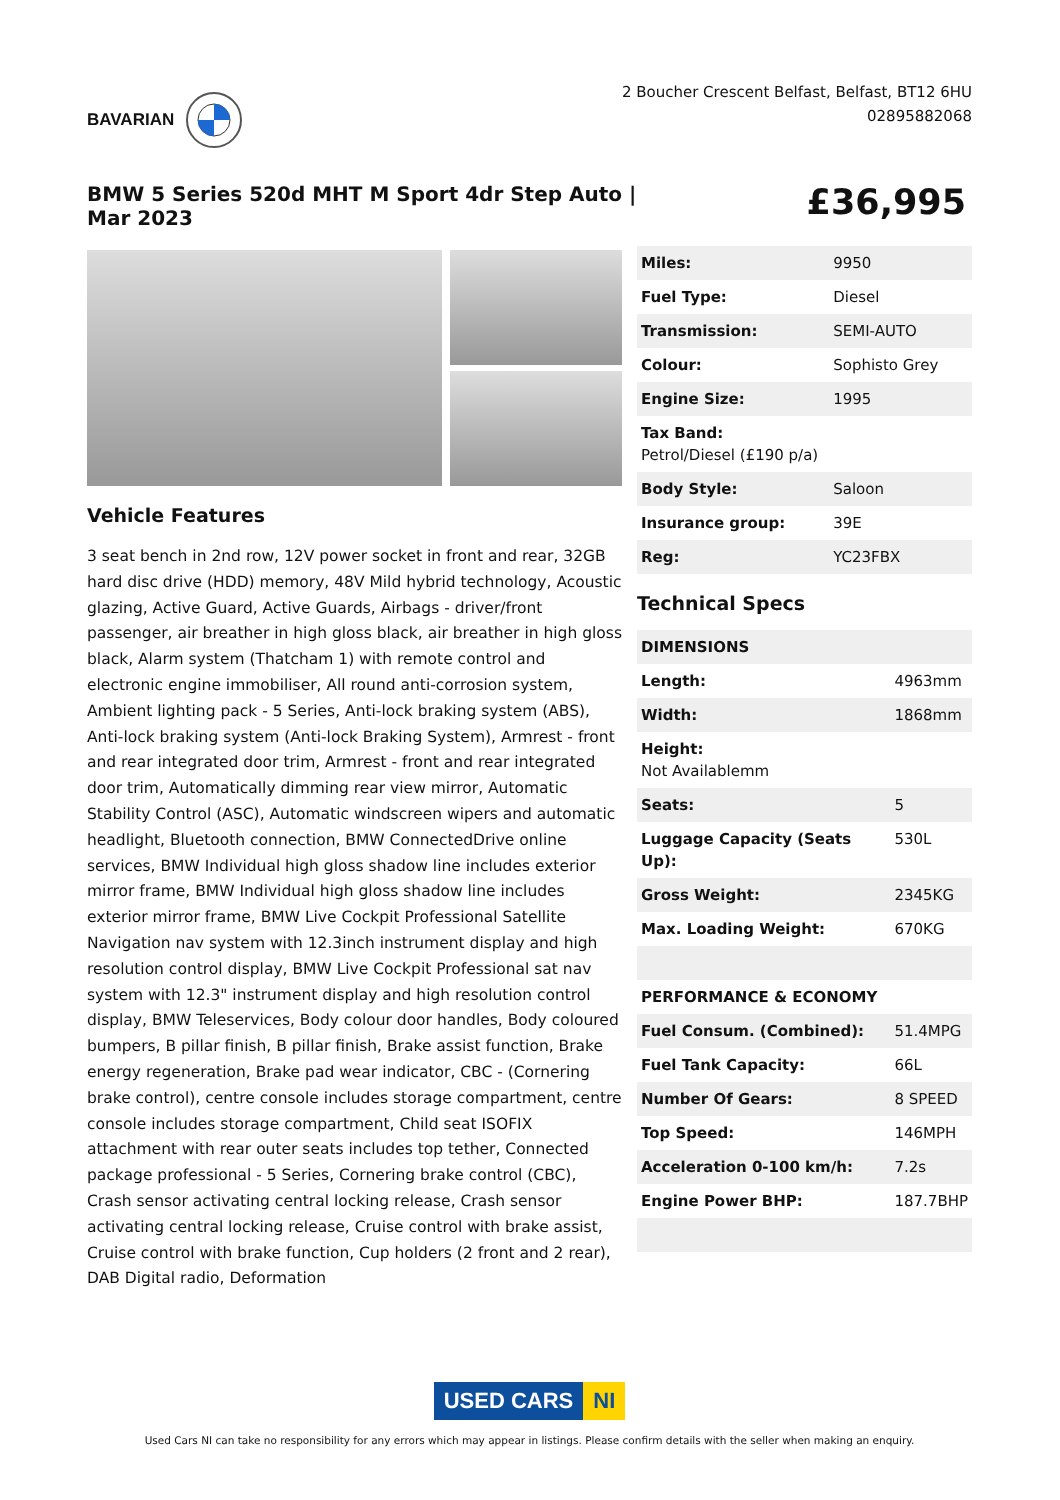BAVARIAN
2 Boucher Crescent Belfast, Belfast, BT12 6HU
02895882068
BMW 5 Series 520d MHT M Sport 4dr Step Auto | Mar 2023
£36,995
Vehicle Features
3 seat bench in 2nd row, 12V power socket in front and rear, 32GB hard disc drive (HDD) memory, 48V Mild hybrid technology, Acoustic glazing, Active Guard, Active Guards, Airbags - driver/front passenger, air breather in high gloss black, air breather in high gloss black, Alarm system (Thatcham 1) with remote control and electronic engine immobiliser, All round anti-corrosion system, Ambient lighting pack - 5 Series, Anti-lock braking system (ABS), Anti-lock braking system (Anti-lock Braking System), Armrest - front and rear integrated door trim, Armrest - front and rear integrated door trim, Automatically dimming rear view mirror, Automatic Stability Control (ASC), Automatic windscreen wipers and automatic headlight, Bluetooth connection, BMW ConnectedDrive online services, BMW Individual high gloss shadow line includes exterior mirror frame, BMW Individual high gloss shadow line includes exterior mirror frame, BMW Live Cockpit Professional Satellite Navigation nav system with 12.3inch instrument display and high resolution control display, BMW Live Cockpit Professional sat nav system with 12.3" instrument display and high resolution control display, BMW Teleservices, Body colour door handles, Body coloured bumpers, B pillar finish, B pillar finish, Brake assist function, Brake energy regeneration, Brake pad wear indicator, CBC - (Cornering brake control), centre console includes storage compartment, centre console includes storage compartment, Child seat ISOFIX attachment with rear outer seats includes top tether, Connected package professional - 5 Series, Cornering brake control (CBC), Crash sensor activating central locking release, Crash sensor activating central locking release, Cruise control with brake assist, Cruise control with brake function, Cup holders (2 front and 2 rear), DAB Digital radio, Deformation
| Miles: | 9950 |
| Fuel Type: | Diesel |
| Transmission: | SEMI-AUTO |
| Colour: | Sophisto Grey |
| Engine Size: | 1995 |
| Tax Band: Petrol/Diesel (£190 p/a) | |
| Body Style: | Saloon |
| Insurance group: | 39E |
| Reg: | YC23FBX |
Technical Specs
| DIMENSIONS | |
| --- | --- |
| Length: | 4963mm |
| Width: | 1868mm |
| Height: Not Availablemm | |
| Seats: | 5 |
| Luggage Capacity (Seats Up): | 530L |
| Gross Weight: | 2345KG |
| Max. Loading Weight: | 670KG |
| PERFORMANCE & ECONOMY | |
| Fuel Consum. (Combined): | 51.4MPG |
| Fuel Tank Capacity: | 66L |
| Number Of Gears: | 8 SPEED |
| Top Speed: | 146MPH |
| Acceleration 0-100 km/h: | 7.2s |
| Engine Power BHP: | 187.7BHP |
USED CARS NI
Used Cars NI can take no responsibility for any errors which may appear in listings. Please confirm details with the seller when making an enquiry.